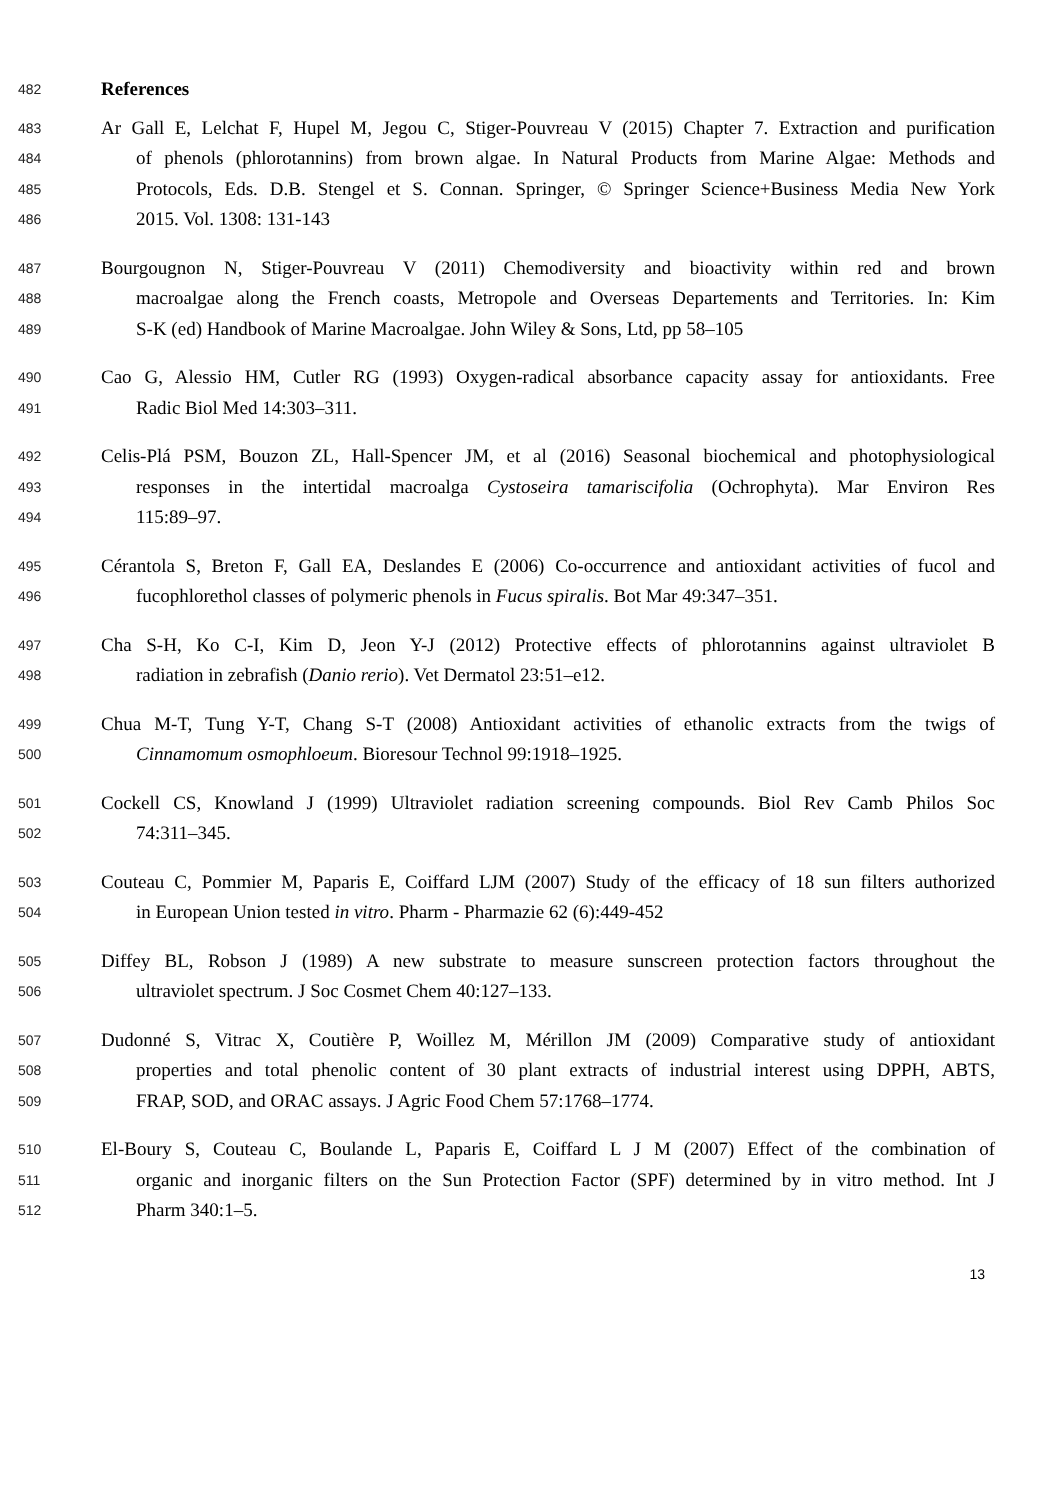482 References
483 Ar Gall E, Lelchat F, Hupel M, Jegou C, Stiger-Pouvreau V (2015) Chapter 7. Extraction and purification
484 of phenols (phlorotannins) from brown algae. In Natural Products from Marine Algae: Methods and
485 Protocols, Eds. D.B. Stengel et S. Connan. Springer, © Springer Science+Business Media New York
486 2015. Vol. 1308: 131-143
487 Bourgougnon N, Stiger-Pouvreau V (2011) Chemodiversity and bioactivity within red and brown
488 macroalgae along the French coasts, Metropole and Overseas Departements and Territories. In: Kim
489 S-K (ed) Handbook of Marine Macroalgae. John Wiley & Sons, Ltd, pp 58–105
490 Cao G, Alessio HM, Cutler RG (1993) Oxygen-radical absorbance capacity assay for antioxidants. Free
491 Radic Biol Med 14:303–311.
492 Celis-Plá PSM, Bouzon ZL, Hall-Spencer JM, et al (2016) Seasonal biochemical and photophysiological
493 responses in the intertidal macroalga Cystoseira tamariscifolia (Ochrophyta). Mar Environ Res
494 115:89–97.
495 Cérantola S, Breton F, Gall EA, Deslandes E (2006) Co-occurrence and antioxidant activities of fucol and
496 fucophlorethol classes of polymeric phenols in Fucus spiralis. Bot Mar 49:347–351.
497 Cha S-H, Ko C-I, Kim D, Jeon Y-J (2012) Protective effects of phlorotannins against ultraviolet B
498 radiation in zebrafish (Danio rerio). Vet Dermatol 23:51–e12.
499 Chua M-T, Tung Y-T, Chang S-T (2008) Antioxidant activities of ethanolic extracts from the twigs of
500 Cinnamomum osmophloeum. Bioresour Technol 99:1918–1925.
501 Cockell CS, Knowland J (1999) Ultraviolet radiation screening compounds. Biol Rev Camb Philos Soc
502 74:311–345.
503 Couteau C, Pommier M, Paparis E, Coiffard LJM (2007) Study of the efficacy of 18 sun filters authorized
504 in European Union tested in vitro. Pharm - Pharmazie 62 (6):449-452
505 Diffey BL, Robson J (1989) A new substrate to measure sunscreen protection factors throughout the
506 ultraviolet spectrum. J Soc Cosmet Chem 40:127–133.
507 Dudonné S, Vitrac X, Coutière P, Woillez M, Mérillon JM (2009) Comparative study of antioxidant
508 properties and total phenolic content of 30 plant extracts of industrial interest using DPPH, ABTS,
509 FRAP, SOD, and ORAC assays. J Agric Food Chem 57:1768–1774.
510 El-Boury S, Couteau C, Boulande L, Paparis E, Coiffard L J M (2007) Effect of the combination of
511 organic and inorganic filters on the Sun Protection Factor (SPF) determined by in vitro method. Int J
512 Pharm 340:1–5.
13